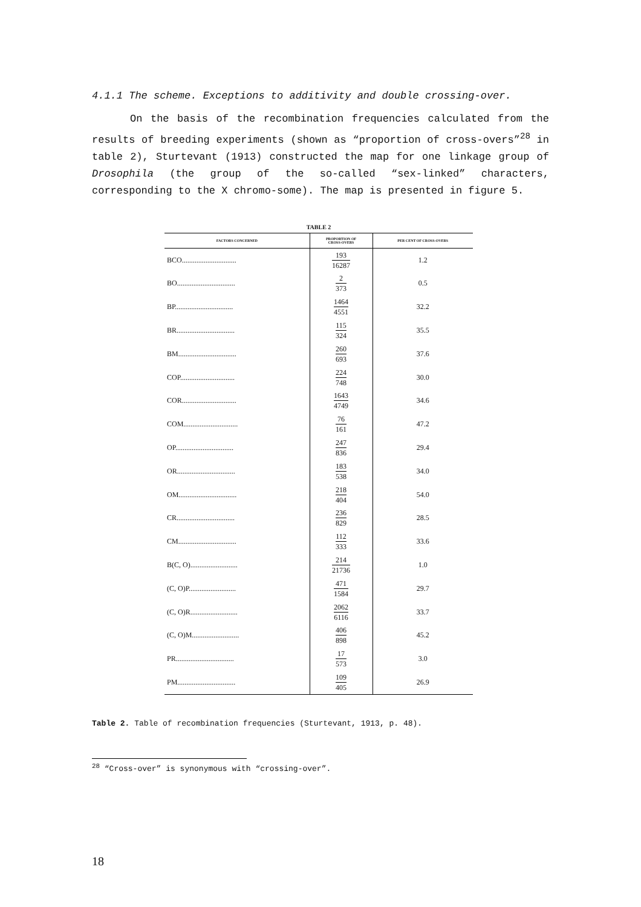4.1.1 The scheme. Exceptions to additivity and double crossing-over.
On the basis of the recombination frequencies calculated from the results of breeding experiments (shown as “proportion of cross-overs”<sup>28</sup> in table 2), Sturtevant (1913) constructed the map for one linkage group of Drosophila (the group of the so-called “sex-linked” characters, corresponding to the X chromo-some). The map is presented in figure 5.
TABLE 2
| FACTORS CONCERNED | PROPORTION OF CROSS-OVERS | PER CENT OF CROSS-OVERS |
| --- | --- | --- |
| BCO.............................. | 193 16287 | 1.2 |
| BO................................ | 2 373 | 0.5 |
| BP................................ | 1464 4551 | 32.2 |
| BR................................ | 115 324 | 35.5 |
| BM................................ | 260 693 | 37.6 |
| COP.............................. | 224 748 | 30.0 |
| COR.............................. | 1643 4749 | 34.6 |
| COM.............................. | 76 161 | 47.2 |
| OP................................ | 247 836 | 29.4 |
| OR................................ | 183 538 | 34.0 |
| OM................................ | 218 404 | 54.0 |
| CR................................ | 236 829 | 28.5 |
| CM................................ | 112 333 | 33.6 |
| B(C, O).......................... | 214 21736 | 1.0 |
| (C, O)P.......................... | 471 1584 | 29.7 |
| (C, O)R.......................... | 2062 6116 | 33.7 |
| (C, O)M.......................... | 406 898 | 45.2 |
| PR................................ | 17 573 | 3.0 |
| PM................................ | 109 405 | 26.9 |
Table 2. Table of recombination frequencies (Sturtevant, 1913, p. 48).
<sup>28</sup> “Cross-over” is synonymous with “crossing-over”.
18